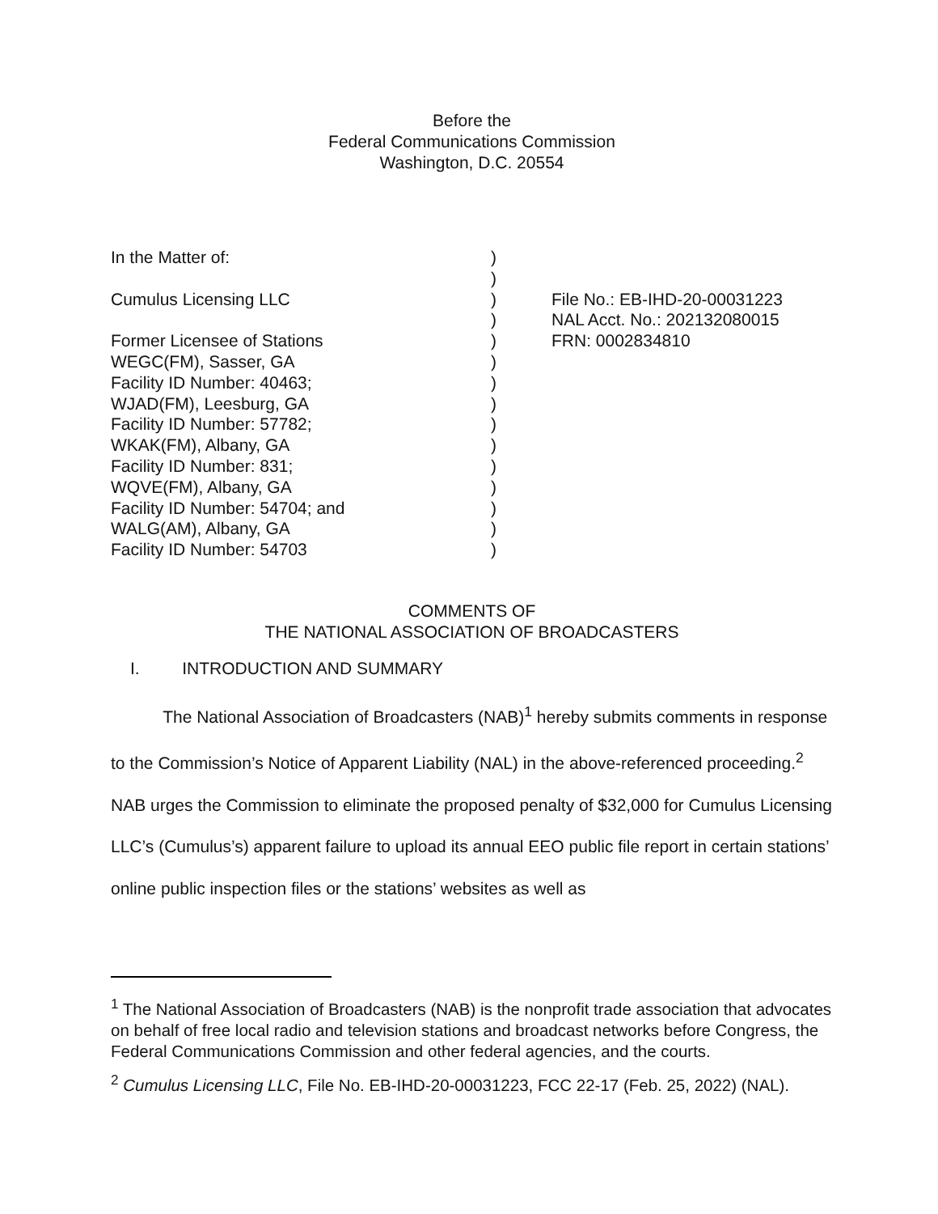Before the
Federal Communications Commission
Washington, D.C. 20554
In the Matter of:
Cumulus Licensing LLC
Former Licensee of Stations
WEGC(FM), Sasser, GA
Facility ID Number: 40463;
WJAD(FM), Leesburg, GA
Facility ID Number: 57782;
WKAK(FM), Albany, GA
Facility ID Number: 831;
WQVE(FM), Albany, GA
Facility ID Number: 54704; and
WALG(AM), Albany, GA
Facility ID Number: 54703
)
)
)
)
)
)
)
)
)
)
)
)
)
)
)
File No.: EB-IHD-20-00031223
NAL Acct. No.: 202132080015
FRN: 0002834810
COMMENTS OF
THE NATIONAL ASSOCIATION OF BROADCASTERS
I. INTRODUCTION AND SUMMARY
The National Association of Broadcasters (NAB)<sup>1</sup> hereby submits comments in response to the Commission’s Notice of Apparent Liability (NAL) in the above-referenced proceeding.<sup>2</sup> NAB urges the Commission to eliminate the proposed penalty of $32,000 for Cumulus Licensing LLC’s (Cumulus’s) apparent failure to upload its annual EEO public file report in certain stations’ online public inspection files or the stations’ websites as well as
<sup>1</sup> The National Association of Broadcasters (NAB) is the nonprofit trade association that advocates on behalf of free local radio and television stations and broadcast networks before Congress, the Federal Communications Commission and other federal agencies, and the courts.
<sup>2</sup> Cumulus Licensing LLC, File No. EB-IHD-20-00031223, FCC 22-17 (Feb. 25, 2022) (NAL).